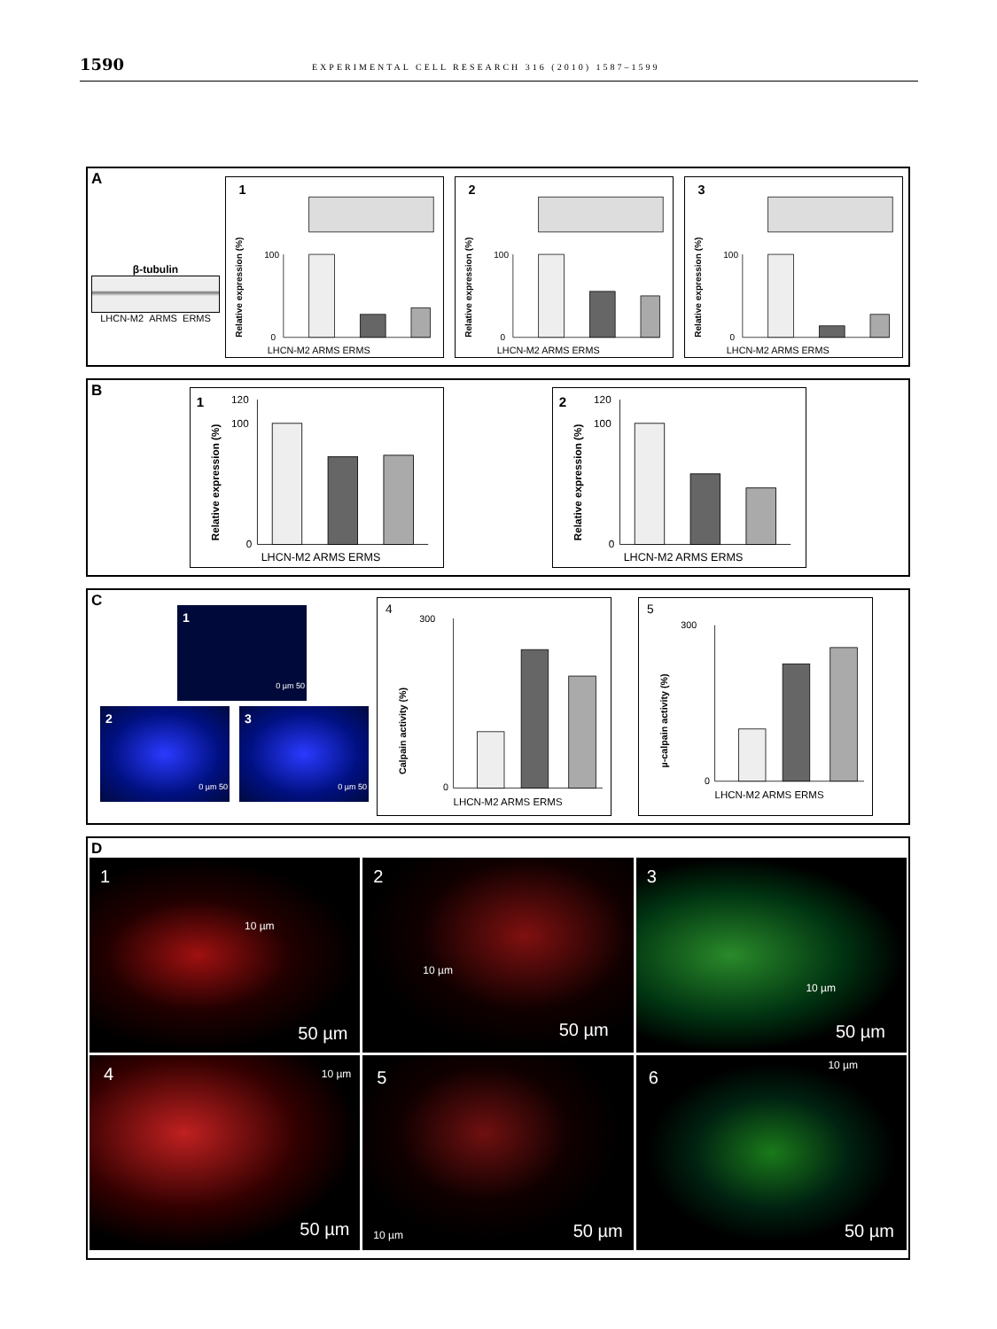1590 EXPERIMENTAL CELL RESEARCH 316 (2010) 1587–1599
A
β-tubulin
LHCN-M2 ARMS ERMS
1
100
0
LHCN-M2 ARMS ERMS
Relative expression (%)
2
100
0
LHCN-M2 ARMS ERMS
Relative expression (%)
3
100
0
LHCN-M2 ARMS ERMS
Relative expression (%)
B
1
120
100
0
LHCN-M2 ARMS ERMS
Relative expression (%)
2
120
100
0
LHCN-M2 ARMS ERMS
Relative expression (%)
C
1
0 µm 50
2
0 µm 50
3
0 µm 50
4
300
0
LHCN-M2 ARMS ERMS
Calpain activity (%)
5
300
0
LHCN-M2 ARMS ERMS
µ-calpain activity (%)
D
1
10 µm
50 µm
2
10 µm
50 µm
3
10 µm
50 µm
4 10 µm
50 µm
5
10 µm 50 µm
6
10 µm
50 µm